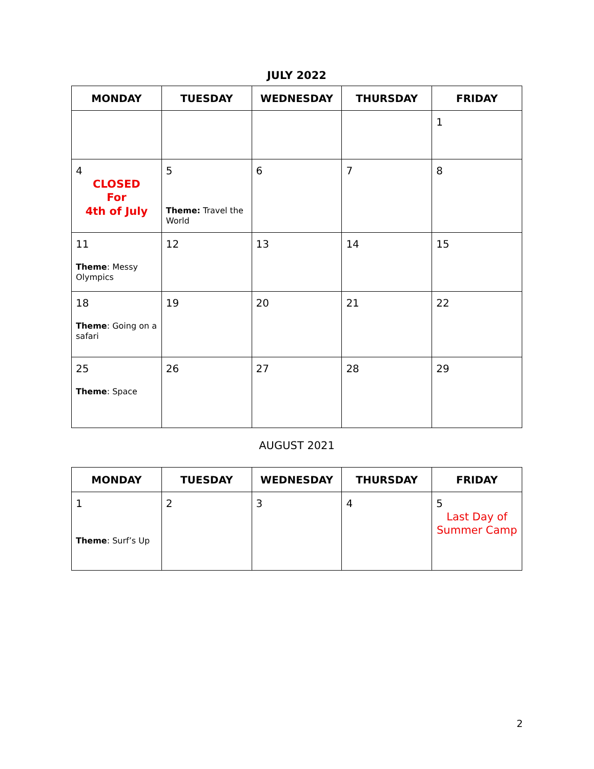JULY 2022
| MONDAY | TUESDAY | WEDNESDAY | THURSDAY | FRIDAY |
| --- | --- | --- | --- | --- |
| | | | | 1 |
| 4 CLOSED For 4th of July | 5 Theme: Travel the World | 6 | 7 | 8 |
| 11 Theme : Messy Olympics | 12 | 13 | 14 | 15 |
| 18 Theme : Going on a safari | 19 | 20 | 21 | 22 |
| 25 Theme : Space | 26 | 27 | 28 | 29 |
AUGUST 2021
| MONDAY | TUESDAY | WEDNESDAY | THURSDAY | FRIDAY |
| --- | --- | --- | --- | --- |
| 1 Theme : Surf’s Up | 2 | 3 | 4 | 5 Last Day of Summer Camp |
2